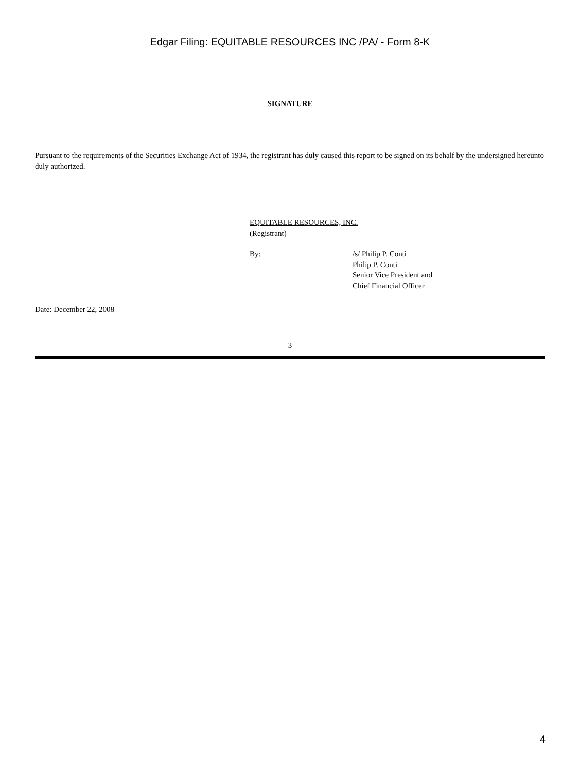Edgar Filing: EQUITABLE RESOURCES INC /PA/ - Form 8-K
SIGNATURE
Pursuant to the requirements of the Securities Exchange Act of 1934, the registrant has duly caused this report to be signed on its behalf by the undersigned hereunto duly authorized.
EQUITABLE RESOURCES, INC.
(Registrant)
By: /s/ Philip P. Conti
Philip P. Conti
Senior Vice President and
Chief Financial Officer
Date: December 22, 2008
3
4